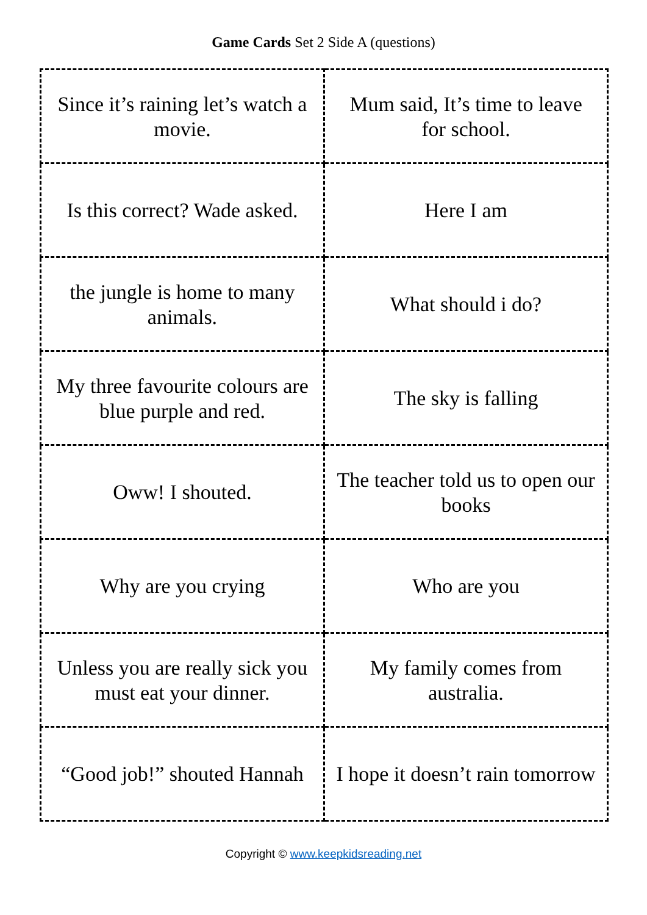Game Cards Set 2 Side A (questions)
| Since it’s raining let’s watch a movie. | Mum said, It’s time to leave for school. |
| Is this correct? Wade asked. | Here I am |
| the jungle is home to many animals. | What should i do? |
| My three favourite colours are blue purple and red. | The sky is falling |
| Oww! I shouted. | The teacher told us to open our books |
| Why are you crying | Who are you |
| Unless you are really sick you must eat your dinner. | My family comes from australia. |
| “Good job!” shouted Hannah | I hope it doesn’t rain tomorrow |
Copyright © www.keepkidsreading.net